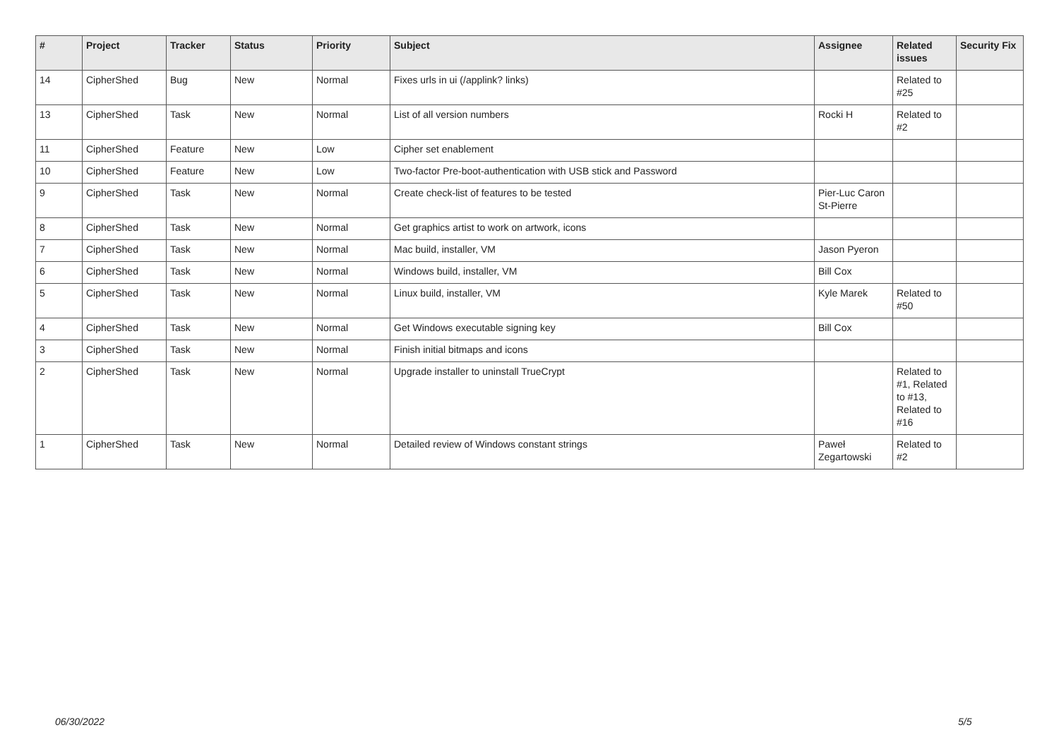| # | Project | Tracker | Status | Priority | Subject | Assignee | Related issues | Security Fix |
| --- | --- | --- | --- | --- | --- | --- | --- | --- |
| 14 | CipherShed | Bug | New | Normal | Fixes urls in ui (/applink? links) | | Related to #25 | |
| 13 | CipherShed | Task | New | Normal | List of all version numbers | Rocki H | Related to #2 | |
| 11 | CipherShed | Feature | New | Low | Cipher set enablement | | | |
| 10 | CipherShed | Feature | New | Low | Two-factor Pre-boot-authentication with USB stick and Password | | | |
| 9 | CipherShed | Task | New | Normal | Create check-list of features to be tested | Pier-Luc Caron St-Pierre | | |
| 8 | CipherShed | Task | New | Normal | Get graphics artist to work on artwork, icons | | | |
| 7 | CipherShed | Task | New | Normal | Mac build, installer, VM | Jason Pyeron | | |
| 6 | CipherShed | Task | New | Normal | Windows build, installer, VM | Bill Cox | | |
| 5 | CipherShed | Task | New | Normal | Linux build, installer, VM | Kyle Marek | Related to #50 | |
| 4 | CipherShed | Task | New | Normal | Get Windows executable signing key | Bill Cox | | |
| 3 | CipherShed | Task | New | Normal | Finish initial bitmaps and icons | | | |
| 2 | CipherShed | Task | New | Normal | Upgrade installer to uninstall TrueCrypt | | Related to #1, Related to #13, Related to #16 | |
| 1 | CipherShed | Task | New | Normal | Detailed review of Windows constant strings | Paweł Zegartowski | Related to #2 | |
06/30/2022 5/5